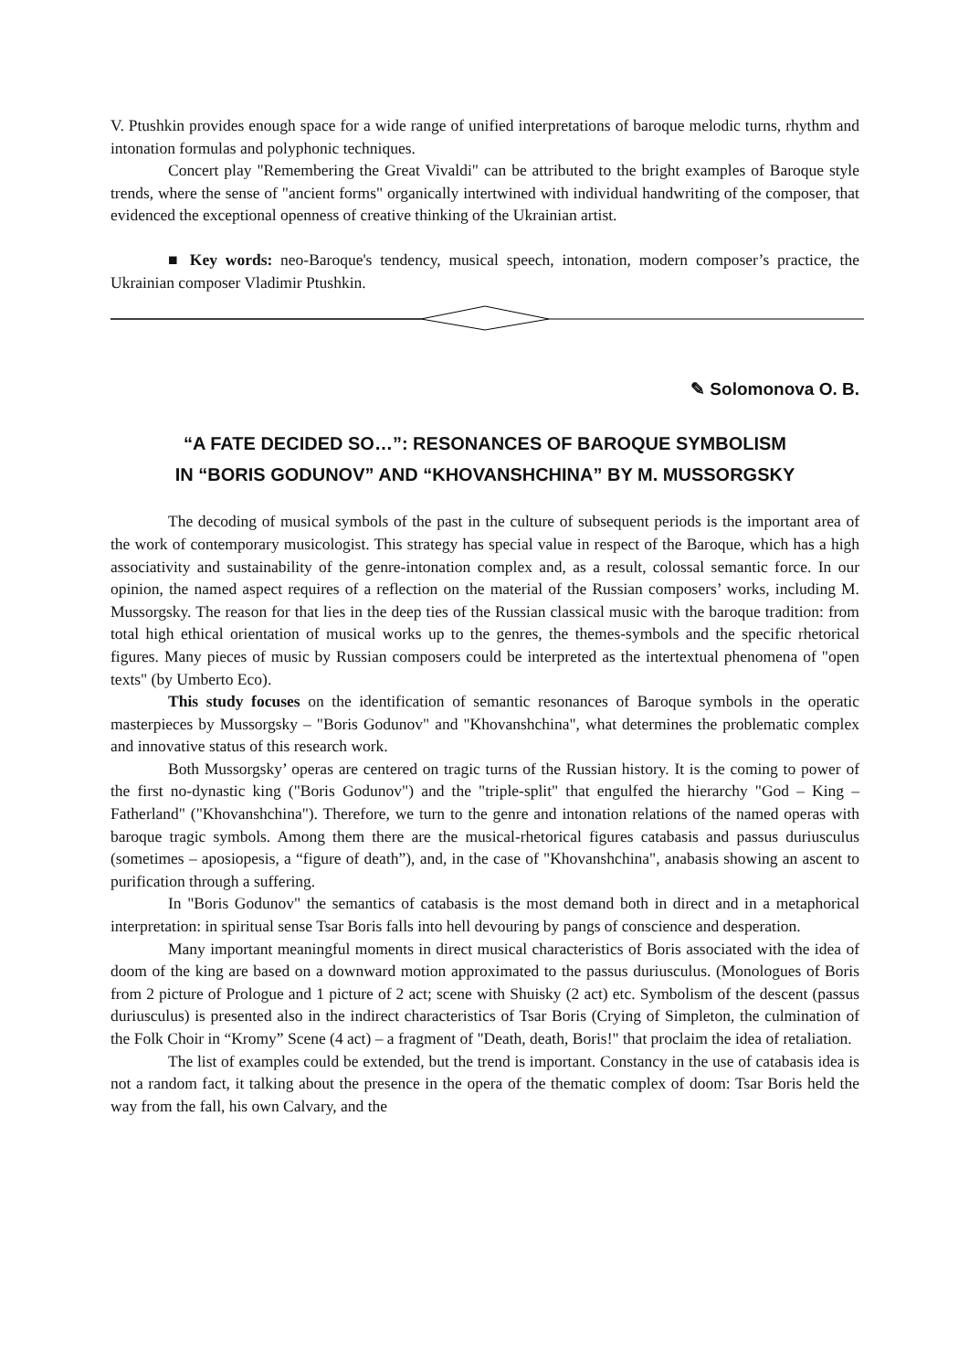V. Ptushkin provides enough space for a wide range of unified interpretations of baroque melodic turns, rhythm and intonation formulas and polyphonic techniques.
Concert play "Remembering the Great Vivaldi" can be attributed to the bright examples of Baroque style trends, where the sense of "ancient forms" organically intertwined with individual handwriting of the composer, that evidenced the exceptional openness of creative thinking of the Ukrainian artist.
■ Key words: neo-Baroque's tendency, musical speech, intonation, modern composer’s practice, the Ukrainian composer Vladimir Ptushkin.
✎ Solomonova O. B.
“A FATE DECIDED SO…”: RESONANCES OF BAROQUE SYMBOLISM
IN “BORIS GODUNOV” AND “KHOVANSHCHINA” BY M. MUSSORGSKY
The decoding of musical symbols of the past in the culture of subsequent periods is the important area of the work of contemporary musicologist. This strategy has special value in respect of the Baroque, which has a high associativity and sustainability of the genre-intonation complex and, as a result, colossal semantic force. In our opinion, the named aspect requires of a reflection on the material of the Russian composers’ works, including M. Mussorgsky. The reason for that lies in the deep ties of the Russian classical music with the baroque tradition: from total high ethical orientation of musical works up to the genres, the themes-symbols and the specific rhetorical figures. Many pieces of music by Russian composers could be interpreted as the intertextual phenomena of "open texts" (by Umberto Eco).
This study focuses on the identification of semantic resonances of Baroque symbols in the operatic masterpieces by Mussorgsky – "Boris Godunov" and "Khovanshchina", what determines the problematic complex and innovative status of this research work.
Both Mussorgsky’ operas are centered on tragic turns of the Russian history. It is the coming to power of the first no-dynastic king ("Boris Godunov") and the "triple-split" that engulfed the hierarchy "God – King – Fatherland" ("Khovanshchina"). Therefore, we turn to the genre and intonation relations of the named operas with baroque tragic symbols. Among them there are the musical-rhetorical figures catabasis and passus duriusculus (sometimes – aposiopesis, a “figure of death”), and, in the case of "Khovanshchina", anabasis showing an ascent to purification through a suffering.
In "Boris Godunov" the semantics of catabasis is the most demand both in direct and in a metaphorical interpretation: in spiritual sense Tsar Boris falls into hell devouring by pangs of conscience and desperation.
Many important meaningful moments in direct musical characteristics of Boris associated with the idea of doom of the king are based on a downward motion approximated to the passus duriusculus. (Monologues of Boris from 2 picture of Prologue and 1 picture of 2 act; scene with Shuisky (2 act) etc. Symbolism of the descent (passus duriusculus) is presented also in the indirect characteristics of Tsar Boris (Crying of Simpleton, the culmination of the Folk Choir in “Kromy” Scene (4 act) – a fragment of "Death, death, Boris!" that proclaim the idea of retaliation.
The list of examples could be extended, but the trend is important. Constancy in the use of catabasis idea is not a random fact, it talking about the presence in the opera of the thematic complex of doom: Tsar Boris held the way from the fall, his own Calvary, and the